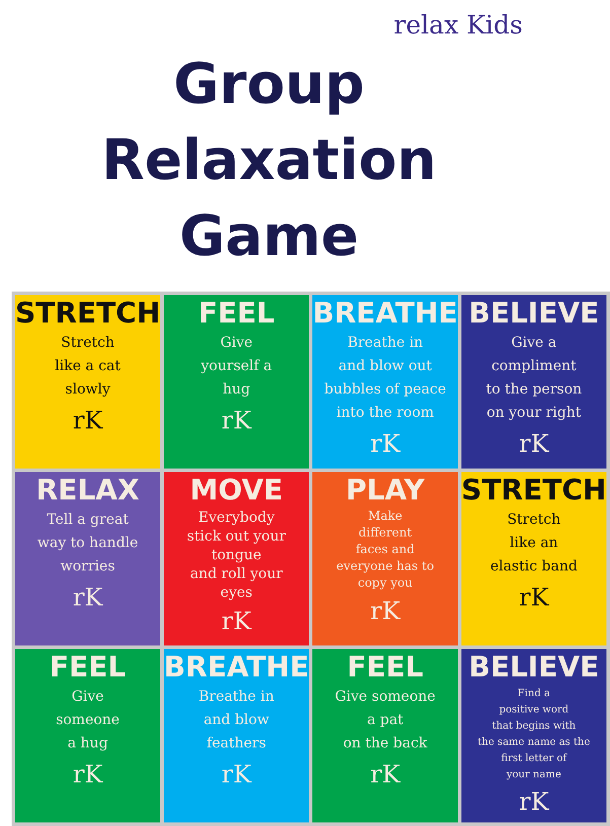relax Kids
Group Relaxation
Game
| STRETCH Stretch like a cat slowly rK | FEEL Give yourself a hug rK | BREATHE Breathe in and blow out bubbles of peace into the room rK | BELIEVE Give a compliment to the person on your right rK |
| RELAX Tell a great way to handle worries rK | MOVE Everybody stick out your tongue and roll your eyes rK | PLAY Make different faces and everyone has to copy you rK | STRETCH Stretch like an elastic band rK |
| FEEL Give someone a hug rK | BREATHE Breathe in and blow feathers rK | FEEL Give someone a pat on the back rK | BELIEVE Find a positive word that begins with the same name as the first letter of your name rK |